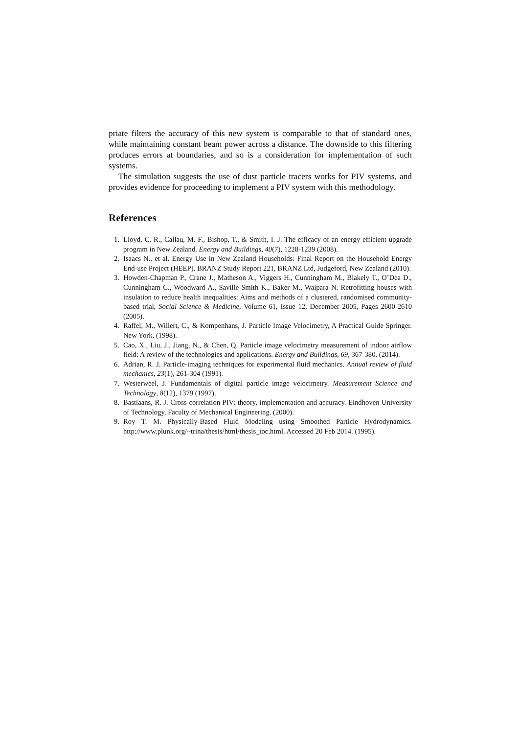priate filters the accuracy of this new system is comparable to that of standard ones, while maintaining constant beam power across a distance. The downside to this filtering produces errors at boundaries, and so is a consideration for implementation of such systems.
The simulation suggests the use of dust particle tracers works for PIV systems, and provides evidence for proceeding to implement a PIV system with this methodology.
References
1. Lloyd, C. R., Callau, M. F., Bishop, T., & Smith, I. J. The efficacy of an energy efficient upgrade program in New Zealand. Energy and Buildings, 40(7), 1228-1239 (2008).
2. Isaacs N., et al. Energy Use in New Zealand Households: Final Report on the Household Energy End-use Project (HEEP). BRANZ Study Report 221, BRANZ Ltd, Judgeford, New Zealand (2010).
3. Howden-Chapman P., Crane J., Matheson A., Viggers H., Cunningham M., Blakely T., O’Dea D., Cunningham C., Woodward A., Saville-Smith K., Baker M., Waipara N. Retrofitting houses with insulation to reduce health inequalities: Aims and methods of a clustered, randomised community-based trial, Social Science & Medicine, Volume 61, Issue 12, December 2005, Pages 2600-2610 (2005).
4. Raffel, M., Willert, C., & Kompenhans, J. Particle Image Velocimetry, A Practical Guide Springer. New York. (1998).
5. Cao, X., Liu, J., Jiang, N., & Chen, Q. Particle image velocimetry measurement of indoor airflow field: A review of the technologies and applications. Energy and Buildings, 69, 367-380. (2014).
6. Adrian, R. J. Particle-imaging techniques for experimental fluid mechanics. Annual review of fluid mechanics, 23(1), 261-304 (1991).
7. Westerweel, J. Fundamentals of digital particle image velocimetry. Measurement Science and Technology, 8(12), 1379 (1997).
8. Bastiaans, R. J. Cross-correlation PIV; theory, implementation and accuracy. Eindhoven University of Technology, Faculty of Mechanical Engineering. (2000).
9. Roy T. M. Physically-Based Fluid Modeling using Smoothed Particle Hydrodynamics. http://www.plunk.org/~trina/thesis/html/thesis_toc.html. Accessed 20 Feb 2014. (1995).